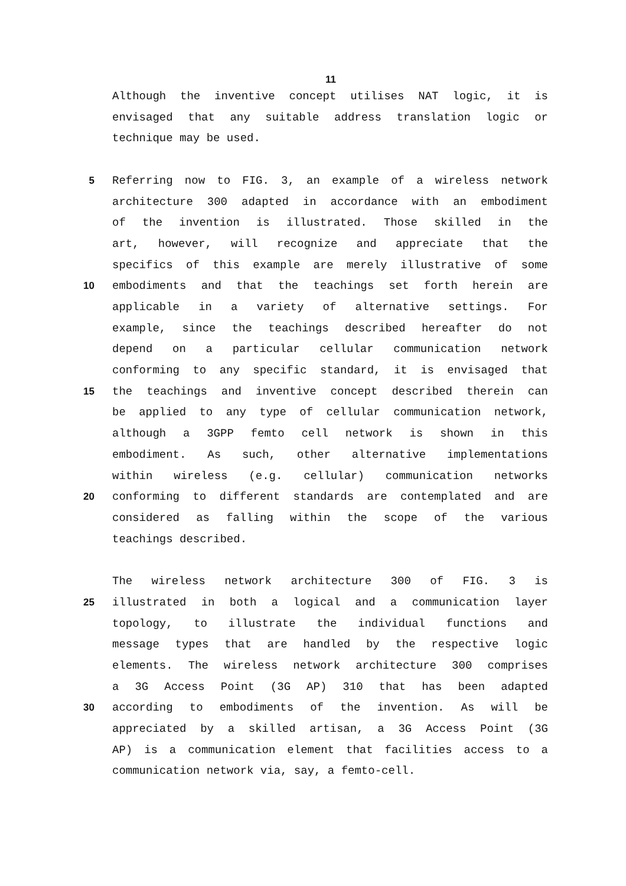11
Although the inventive concept utilises NAT logic, it is
envisaged that any suitable address translation logic or
technique may be used.
5 Referring now to FIG. 3, an example of a wireless network
architecture 300 adapted in accordance with an embodiment
of the invention is illustrated. Those skilled in the
art, however, will recognize and appreciate that the
specifics of this example are merely illustrative of some
10 embodiments and that the teachings set forth herein are
applicable in a variety of alternative settings. For
example, since the teachings described hereafter do not
depend on a particular cellular communication network
conforming to any specific standard, it is envisaged that
15 the teachings and inventive concept described therein can
be applied to any type of cellular communication network,
although a 3GPP femto cell network is shown in this
embodiment. As such, other alternative implementations
within wireless (e.g. cellular) communication networks
20 conforming to different standards are contemplated and are
considered as falling within the scope of the various
teachings described.
The wireless network architecture 300 of FIG. 3 is
25 illustrated in both a logical and a communication layer
topology, to illustrate the individual functions and
message types that are handled by the respective logic
elements. The wireless network architecture 300 comprises
a 3G Access Point (3G AP) 310 that has been adapted
30 according to embodiments of the invention. As will be
appreciated by a skilled artisan, a 3G Access Point (3G
AP) is a communication element that facilities access to a
communication network via, say, a femto-cell.